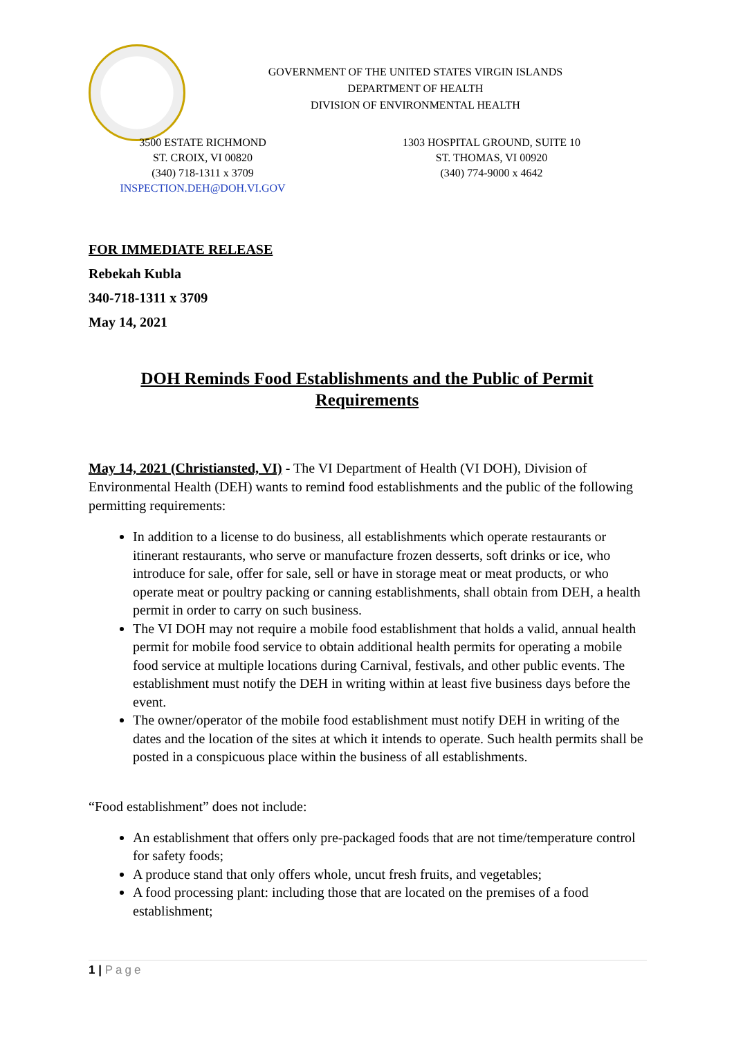GOVERNMENT OF THE UNITED STATES VIRGIN ISLANDS
DEPARTMENT OF HEALTH
DIVISION OF ENVIRONMENTAL HEALTH
3500 ESTATE RICHMOND
ST. CROIX, VI 00820
(340) 718-1311 x 3709
INSPECTION.DEH@DOH.VI.GOV
1303 HOSPITAL GROUND, SUITE 10
ST. THOMAS, VI 00920
(340) 774-9000 x 4642
FOR IMMEDIATE RELEASE
Rebekah Kubla
340-718-1311 x 3709
May 14, 2021
DOH Reminds Food Establishments and the Public of Permit Requirements
May 14, 2021 (Christiansted, VI) - The VI Department of Health (VI DOH), Division of Environmental Health (DEH) wants to remind food establishments and the public of the following permitting requirements:
In addition to a license to do business, all establishments which operate restaurants or itinerant restaurants, who serve or manufacture frozen desserts, soft drinks or ice, who introduce for sale, offer for sale, sell or have in storage meat or meat products, or who operate meat or poultry packing or canning establishments, shall obtain from DEH, a health permit in order to carry on such business.
The VI DOH may not require a mobile food establishment that holds a valid, annual health permit for mobile food service to obtain additional health permits for operating a mobile food service at multiple locations during Carnival, festivals, and other public events. The establishment must notify the DEH in writing within at least five business days before the event.
The owner/operator of the mobile food establishment must notify DEH in writing of the dates and the location of the sites at which it intends to operate. Such health permits shall be posted in a conspicuous place within the business of all establishments.
“Food establishment” does not include:
An establishment that offers only pre-packaged foods that are not time/temperature control for safety foods;
A produce stand that only offers whole, uncut fresh fruits, and vegetables;
A food processing plant: including those that are located on the premises of a food establishment;
1 | Page